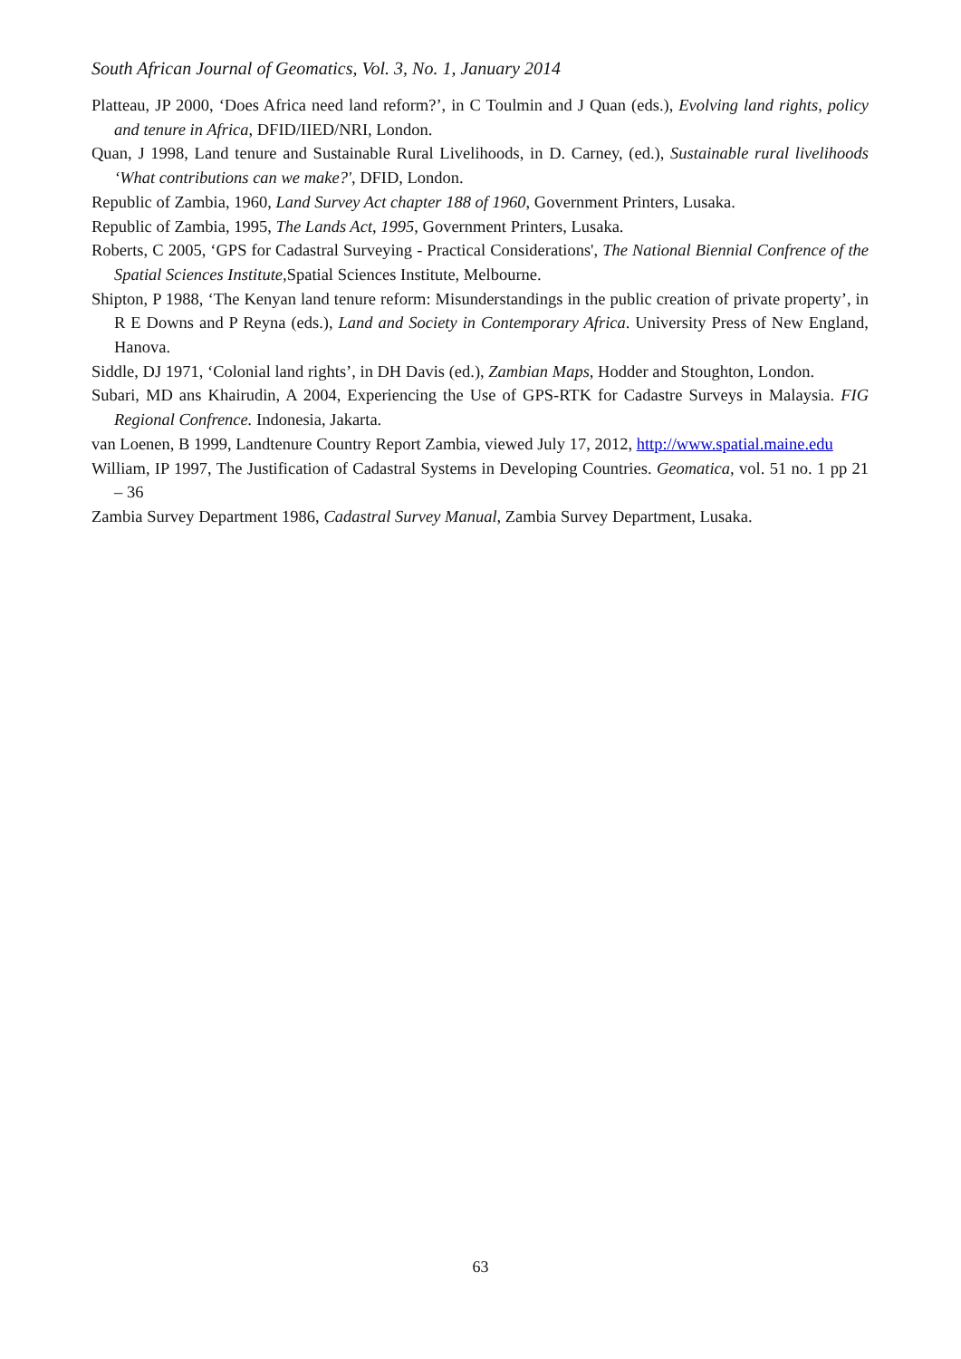South African Journal of Geomatics, Vol. 3, No. 1, January 2014
Platteau, JP 2000, ‘Does Africa need land reform?’, in C Toulmin and J Quan (eds.), Evolving land rights, policy and tenure in Africa, DFID/IIED/NRI, London.
Quan, J 1998, Land tenure and Sustainable Rural Livelihoods, in D. Carney, (ed.), Sustainable rural livelihoods ‘What contributions can we make?', DFID, London.
Republic of Zambia, 1960, Land Survey Act chapter 188 of 1960, Government Printers, Lusaka.
Republic of Zambia, 1995, The Lands Act, 1995, Government Printers, Lusaka.
Roberts, C 2005, ‘GPS for Cadastral Surveying - Practical Considerations', The National Biennial Confrence of the Spatial Sciences Institute, Spatial Sciences Institute, Melbourne.
Shipton, P 1988, ‘The Kenyan land tenure reform: Misunderstandings in the public creation of private property’, in R E Downs and P Reyna (eds.), Land and Society in Contemporary Africa. University Press of New England, Hanova.
Siddle, DJ 1971, ‘Colonial land rights’, in DH Davis (ed.), Zambian Maps, Hodder and Stoughton, London.
Subari, MD ans Khairudin, A 2004, Experiencing the Use of GPS-RTK for Cadastre Surveys in Malaysia. FIG Regional Confrence. Indonesia, Jakarta.
van Loenen, B 1999, Landtenure Country Report Zambia, viewed July 17, 2012, http://www.spatial.maine.edu
William, IP 1997, The Justification of Cadastral Systems in Developing Countries. Geomatica, vol. 51 no. 1 pp 21 – 36
Zambia Survey Department 1986, Cadastral Survey Manual, Zambia Survey Department, Lusaka.
63